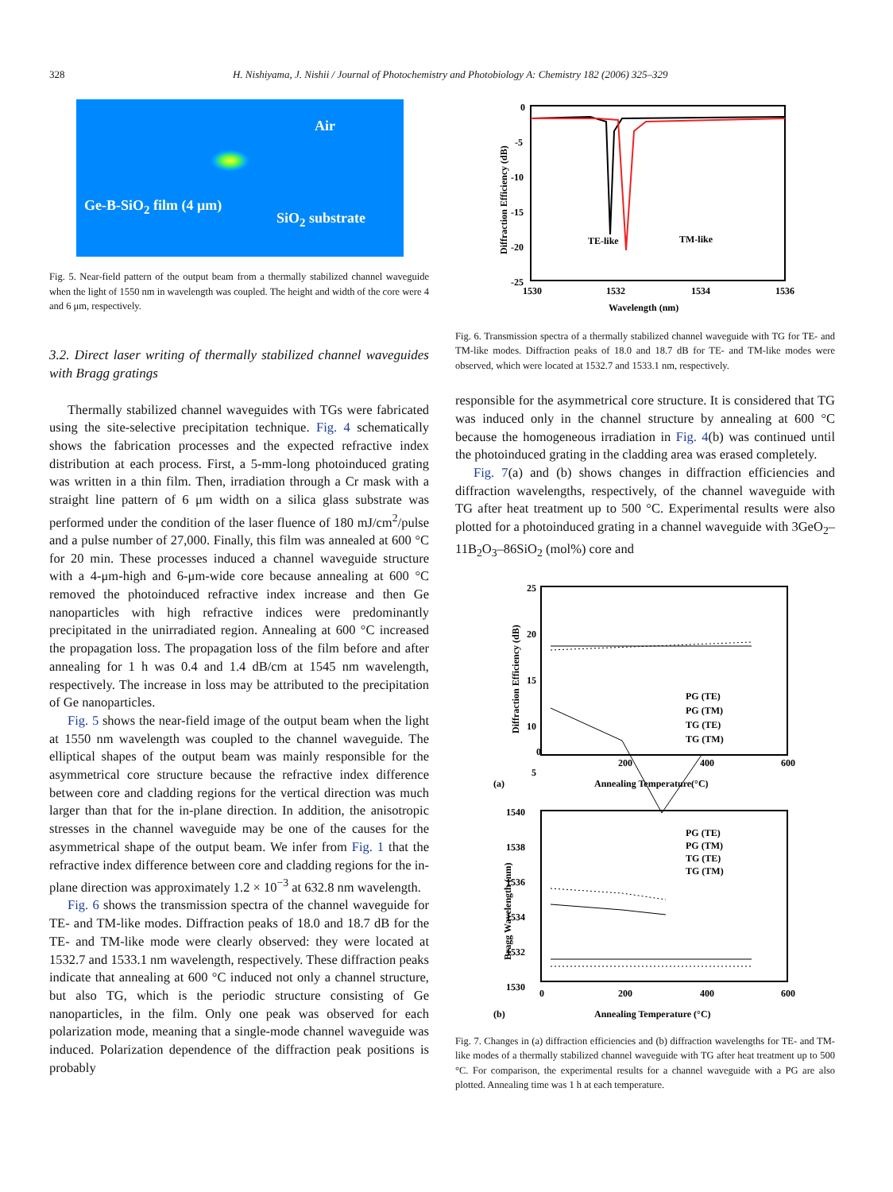328 H. Nishiyama, J. Nishii / Journal of Photochemistry and Photobiology A: Chemistry 182 (2006) 325–329
Air
Ge-B-SiO<sub>2</sub> film (4 μm)
SiO<sub>2</sub> substrate
Fig. 5. Near-field pattern of the output beam from a thermally stabilized channel waveguide when the light of 1550 nm in wavelength was coupled. The height and width of the core were 4 and 6 μm, respectively.
3.2. Direct laser writing of thermally stabilized channel waveguides with Bragg gratings
Thermally stabilized channel waveguides with TGs were fabricated using the site-selective precipitation technique. Fig. 4 schematically shows the fabrication processes and the expected refractive index distribution at each process. First, a 5-mm-long photoinduced grating was written in a thin film. Then, irradiation through a Cr mask with a straight line pattern of 6 μm width on a silica glass substrate was performed under the condition of the laser fluence of 180 mJ/cm<sup>2</sup>/pulse and a pulse number of 27,000. Finally, this film was annealed at 600 °C for 20 min. These processes induced a channel waveguide structure with a 4-μm-high and 6-μm-wide core because annealing at 600 °C removed the photoinduced refractive index increase and then Ge nanoparticles with high refractive indices were predominantly precipitated in the unirradiated region. Annealing at 600 °C increased the propagation loss. The propagation loss of the film before and after annealing for 1 h was 0.4 and 1.4 dB/cm at 1545 nm wavelength, respectively. The increase in loss may be attributed to the precipitation of Ge nanoparticles.
Fig. 5 shows the near-field image of the output beam when the light at 1550 nm wavelength was coupled to the channel waveguide. The elliptical shapes of the output beam was mainly responsible for the asymmetrical core structure because the refractive index difference between core and cladding regions for the vertical direction was much larger than that for the in-plane direction. In addition, the anisotropic stresses in the channel waveguide may be one of the causes for the asymmetrical shape of the output beam. We infer from Fig. 1 that the refractive index difference between core and cladding regions for the in-plane direction was approximately 1.2 × 10<sup>−3</sup> at 632.8 nm wavelength.
Fig. 6 shows the transmission spectra of the channel waveguide for TE- and TM-like modes. Diffraction peaks of 18.0 and 18.7 dB for the TE- and TM-like mode were clearly observed: they were located at 1532.7 and 1533.1 nm wavelength, respectively. These diffraction peaks indicate that annealing at 600 °C induced not only a channel structure, but also TG, which is the periodic structure consisting of Ge nanoparticles, in the film. Only one peak was observed for each polarization mode, meaning that a single-mode channel waveguide was induced. Polarization dependence of the diffraction peak positions is probably
0
-5
-10
-15
-20
-25
1530
1532
1534
1536
TE-like
TM-like
Wavelength (nm)
Diffraction Efficiency (dB)
Fig. 6. Transmission spectra of a thermally stabilized channel waveguide with TG for TE- and TM-like modes. Diffraction peaks of 18.0 and 18.7 dB for TE- and TM-like modes were observed, which were located at 1532.7 and 1533.1 nm, respectively.
responsible for the asymmetrical core structure. It is considered that TG was induced only in the channel structure by annealing at 600 °C because the homogeneous irradiation in Fig. 4(b) was continued until the photoinduced grating in the cladding area was erased completely.
Fig. 7(a) and (b) shows changes in diffraction efficiencies and diffraction wavelengths, respectively, of the channel waveguide with TG after heat treatment up to 500 °C. Experimental results were also plotted for a photoinduced grating in a channel waveguide with 3GeO<sub>2</sub>–11B<sub>2</sub>O<sub>3</sub>–86SiO<sub>2</sub> (mol%) core and
25
20
15
10
5
0
200
400
600
PG (TE)
PG (TM)
TG (TE)
TG (TM)
(a)
Annealing Temperature(°C)
Diffraction Efficiency (dB)
1540
1538
1536
1534
1532
1530
0
200
400
600
PG (TE)
PG (TM)
TG (TE)
TG (TM)
(b)
Annealing Temperature (°C)
Bragg Wavelength (nm)
Fig. 7. Changes in (a) diffraction efficiencies and (b) diffraction wavelengths for TE- and TM-like modes of a thermally stabilized channel waveguide with TG after heat treatment up to 500 °C. For comparison, the experimental results for a channel waveguide with a PG are also plotted. Annealing time was 1 h at each temperature.